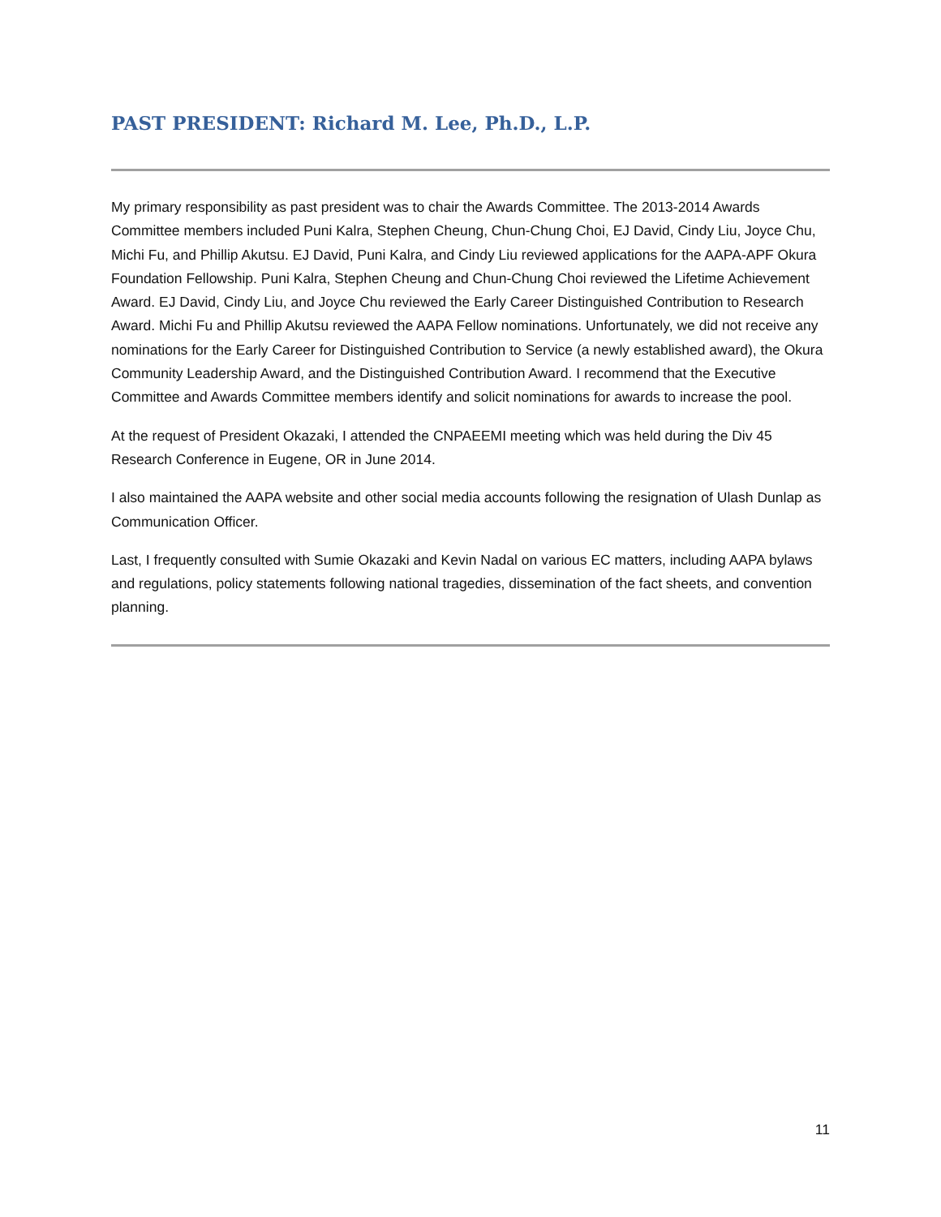PAST PRESIDENT: Richard M. Lee, Ph.D., L.P.
My primary responsibility as past president was to chair the Awards Committee. The 2013-2014 Awards Committee members included Puni Kalra, Stephen Cheung, Chun-Chung Choi, EJ David, Cindy Liu, Joyce Chu, Michi Fu, and Phillip Akutsu. EJ David, Puni Kalra, and Cindy Liu reviewed applications for the AAPA-APF Okura Foundation Fellowship. Puni Kalra, Stephen Cheung and Chun-Chung Choi reviewed the Lifetime Achievement Award. EJ David, Cindy Liu, and Joyce Chu reviewed the Early Career Distinguished Contribution to Research Award. Michi Fu and Phillip Akutsu reviewed the AAPA Fellow nominations. Unfortunately, we did not receive any nominations for the Early Career for Distinguished Contribution to Service (a newly established award), the Okura Community Leadership Award, and the Distinguished Contribution Award. I recommend that the Executive Committee and Awards Committee members identify and solicit nominations for awards to increase the pool.
At the request of President Okazaki, I attended the CNPAEEMI meeting which was held during the Div 45 Research Conference in Eugene, OR in June 2014.
I also maintained the AAPA website and other social media accounts following the resignation of Ulash Dunlap as Communication Officer.
Last, I frequently consulted with Sumie Okazaki and Kevin Nadal on various EC matters, including AAPA bylaws and regulations, policy statements following national tragedies, dissemination of the fact sheets, and convention planning.
11